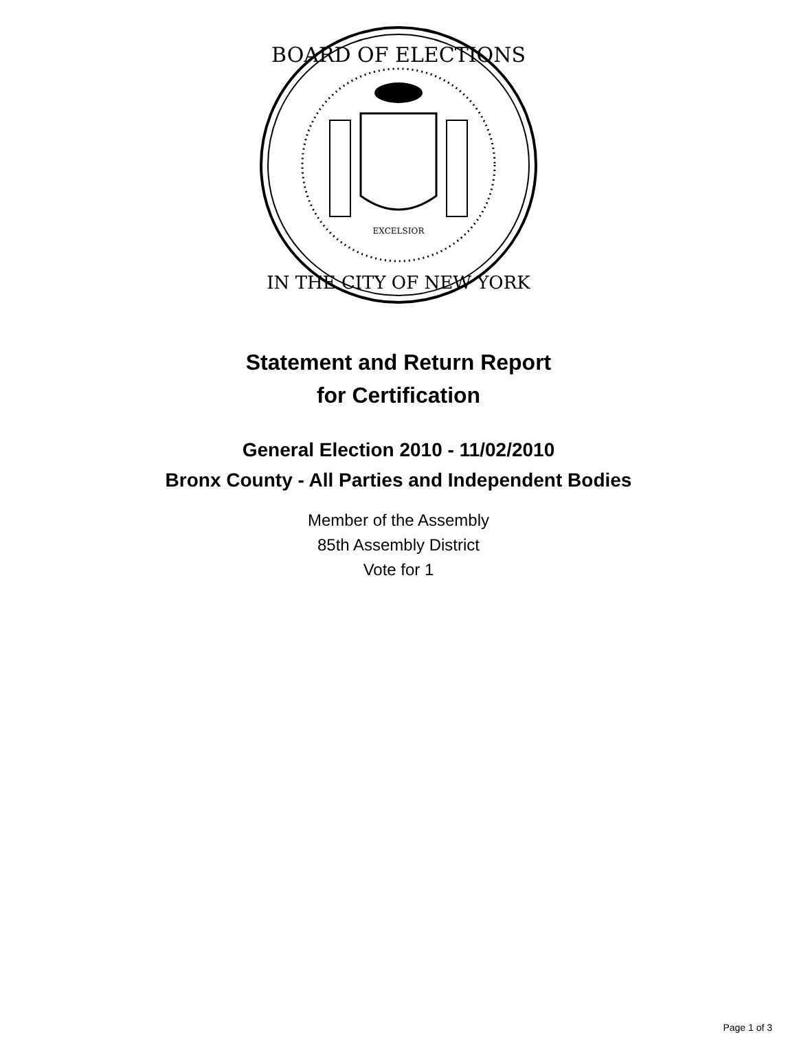BOARD OF ELECTIONS
EXCELSIOR
IN THE CITY OF NEW YORK
Statement and Return Report
for Certification
General Election 2010 - 11/02/2010
Bronx County - All Parties and Independent Bodies
Member of the Assembly
85th Assembly District
Vote for 1
Page 1 of 3